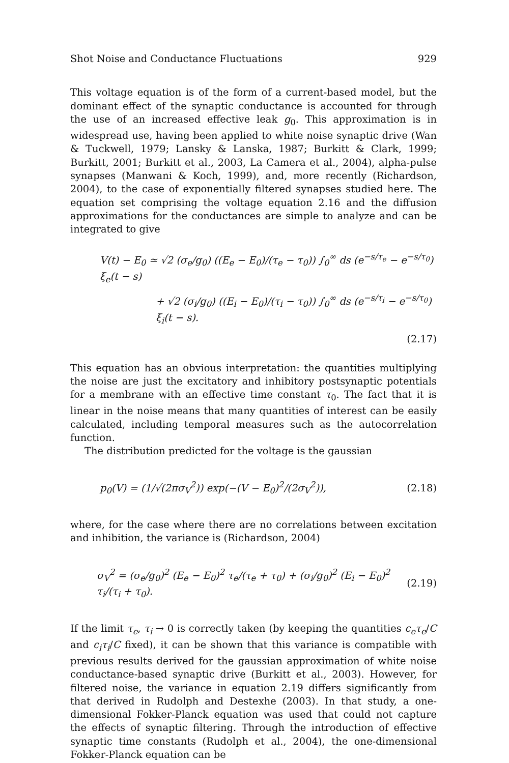Shot Noise and Conductance Fluctuations 929
This voltage equation is of the form of a current-based model, but the dominant effect of the synaptic conductance is accounted for through the use of an increased effective leak g<sub>0</sub>. This approximation is in widespread use, having been applied to white noise synaptic drive (Wan & Tuckwell, 1979; Lansky & Lanska, 1987; Burkitt & Clark, 1999; Burkitt, 2001; Burkitt et al., 2003, La Camera et al., 2004), alpha-pulse synapses (Manwani & Koch, 1999), and, more recently (Richardson, 2004), to the case of exponentially filtered synapses studied here. The equation set comprising the voltage equation 2.16 and the diffusion approximations for the conductances are simple to analyze and can be integrated to give
V(t) − E<sub>0</sub> ≃ √2 (σ<sub>e</sub>/g<sub>0</sub>) ((E<sub>e</sub> − E<sub>0</sub>)/(τ<sub>e</sub> − τ<sub>0</sub>)) ∫<sub>0</sub><sup>∞</sup> ds (e<sup>−s/τ<sub>e</sub></sup> − e<sup>−s/τ<sub>0</sub></sup>) ξ<sub>e</sub>(t − s)
+ √2 (σ<sub>i</sub>/g<sub>0</sub>) ((E<sub>i</sub> − E<sub>0</sub>)/(τ<sub>i</sub> − τ<sub>0</sub>)) ∫<sub>0</sub><sup>∞</sup> ds (e<sup>−s/τ<sub>i</sub></sup> − e<sup>−s/τ<sub>0</sub></sup>) ξ<sub>i</sub>(t − s).
(2.17)
This equation has an obvious interpretation: the quantities multiplying the noise are just the excitatory and inhibitory postsynaptic potentials for a membrane with an effective time constant τ<sub>0</sub>. The fact that it is linear in the noise means that many quantities of interest can be easily calculated, including temporal measures such as the autocorrelation function.
The distribution predicted for the voltage is the gaussian
p<sub>0</sub>(V) = (1/√(2πσ<sub>V</sub><sup>2</sup>)) exp(−(V − E<sub>0</sub>)<sup>2</sup>/(2σ<sub>V</sub><sup>2</sup>)), (2.18)
where, for the case where there are no correlations between excitation and inhibition, the variance is (Richardson, 2004)
σ<sub>V</sub><sup>2</sup> = (σ<sub>e</sub>/g<sub>0</sub>)<sup>2</sup> (E<sub>e</sub> − E<sub>0</sub>)<sup>2</sup> τ<sub>e</sub>/(τ<sub>e</sub> + τ<sub>0</sub>) + (σ<sub>i</sub>/g<sub>0</sub>)<sup>2</sup> (E<sub>i</sub> − E<sub>0</sub>)<sup>2</sup> τ<sub>i</sub>/(τ<sub>i</sub> + τ<sub>0</sub>). (2.19)
If the limit τ<sub>e</sub>, τ<sub>i</sub> → 0 is correctly taken (by keeping the quantities c<sub>e</sub>τ<sub>e</sub>/C and c<sub>i</sub>τ<sub>i</sub>/C fixed), it can be shown that this variance is compatible with previous results derived for the gaussian approximation of white noise conductance-based synaptic drive (Burkitt et al., 2003). However, for filtered noise, the variance in equation 2.19 differs significantly from that derived in Rudolph and Destexhe (2003). In that study, a one-dimensional Fokker-Planck equation was used that could not capture the effects of synaptic filtering. Through the introduction of effective synaptic time constants (Rudolph et al., 2004), the one-dimensional Fokker-Planck equation can be